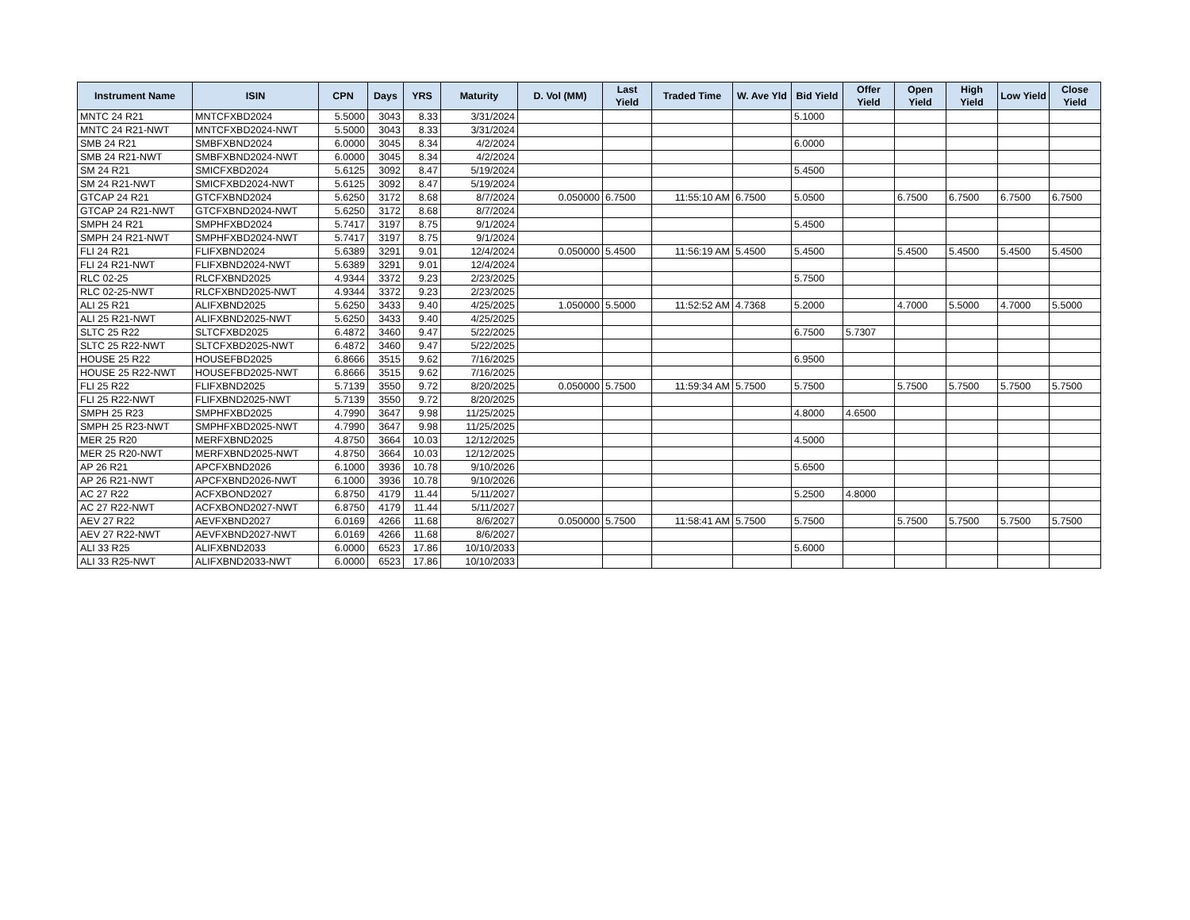| Instrument Name | ISIN | CPN | Days | YRS | Maturity | D. Vol (MM) | Last Yield | Traded Time | W. Ave Yld | Bid Yield | Offer Yield | Open Yield | High Yield | Low Yield | Close Yield |
| --- | --- | --- | --- | --- | --- | --- | --- | --- | --- | --- | --- | --- | --- | --- | --- |
| MNTC 24 R21 | MNTCFXBD2024 | 5.5000 | 3043 | 8.33 | 3/31/2024 | | | | | 5.1000 | | | | | |
| MNTC 24 R21-NWT | MNTCFXBD2024-NWT | 5.5000 | 3043 | 8.33 | 3/31/2024 | | | | | | | | | | |
| SMB 24 R21 | SMBFXBND2024 | 6.0000 | 3045 | 8.34 | 4/2/2024 | | | | | 6.0000 | | | | | |
| SMB 24 R21-NWT | SMBFXBND2024-NWT | 6.0000 | 3045 | 8.34 | 4/2/2024 | | | | | | | | | | |
| SM 24 R21 | SMICFXBD2024 | 5.6125 | 3092 | 8.47 | 5/19/2024 | | | | | 5.4500 | | | | | |
| SM 24 R21-NWT | SMICFXBD2024-NWT | 5.6125 | 3092 | 8.47 | 5/19/2024 | | | | | | | | | | |
| GTCAP 24 R21 | GTCFXBND2024 | 5.6250 | 3172 | 8.68 | 8/7/2024 | 0.050000 | 6.7500 | 11:55:10 AM | 6.7500 | 5.0500 | | 6.7500 | 6.7500 | 6.7500 | 6.7500 |
| GTCAP 24 R21-NWT | GTCFXBND2024-NWT | 5.6250 | 3172 | 8.68 | 8/7/2024 | | | | | | | | | | |
| SMPH 24 R21 | SMPHFXBD2024 | 5.7417 | 3197 | 8.75 | 9/1/2024 | | | | | 5.4500 | | | | | |
| SMPH 24 R21-NWT | SMPHFXBD2024-NWT | 5.7417 | 3197 | 8.75 | 9/1/2024 | | | | | | | | | | |
| FLI 24 R21 | FLIFXBND2024 | 5.6389 | 3291 | 9.01 | 12/4/2024 | 0.050000 | 5.4500 | 11:56:19 AM | 5.4500 | 5.4500 | | 5.4500 | 5.4500 | 5.4500 | 5.4500 |
| FLI 24 R21-NWT | FLIFXBND2024-NWT | 5.6389 | 3291 | 9.01 | 12/4/2024 | | | | | | | | | | |
| RLC 02-25 | RLCFXBND2025 | 4.9344 | 3372 | 9.23 | 2/23/2025 | | | | | 5.7500 | | | | | |
| RLC 02-25-NWT | RLCFXBND2025-NWT | 4.9344 | 3372 | 9.23 | 2/23/2025 | | | | | | | | | | |
| ALI 25 R21 | ALIFXBND2025 | 5.6250 | 3433 | 9.40 | 4/25/2025 | 1.050000 | 5.5000 | 11:52:52 AM | 4.7368 | 5.2000 | | 4.7000 | 5.5000 | 4.7000 | 5.5000 |
| ALI 25 R21-NWT | ALIFXBND2025-NWT | 5.6250 | 3433 | 9.40 | 4/25/2025 | | | | | | | | | | |
| SLTC 25 R22 | SLTCFXBD2025 | 6.4872 | 3460 | 9.47 | 5/22/2025 | | | | | 6.7500 | 5.7307 | | | | |
| SLTC 25 R22-NWT | SLTCFXBD2025-NWT | 6.4872 | 3460 | 9.47 | 5/22/2025 | | | | | | | | | | |
| HOUSE 25 R22 | HOUSEFBD2025 | 6.8666 | 3515 | 9.62 | 7/16/2025 | | | | | 6.9500 | | | | | |
| HOUSE 25 R22-NWT | HOUSEFBD2025-NWT | 6.8666 | 3515 | 9.62 | 7/16/2025 | | | | | | | | | | |
| FLI 25 R22 | FLIFXBND2025 | 5.7139 | 3550 | 9.72 | 8/20/2025 | 0.050000 | 5.7500 | 11:59:34 AM | 5.7500 | 5.7500 | | 5.7500 | 5.7500 | 5.7500 | 5.7500 |
| FLI 25 R22-NWT | FLIFXBND2025-NWT | 5.7139 | 3550 | 9.72 | 8/20/2025 | | | | | | | | | | |
| SMPH 25 R23 | SMPHFXBD2025 | 4.7990 | 3647 | 9.98 | 11/25/2025 | | | | | 4.8000 | 4.6500 | | | | |
| SMPH 25 R23-NWT | SMPHFXBD2025-NWT | 4.7990 | 3647 | 9.98 | 11/25/2025 | | | | | | | | | | |
| MER 25 R20 | MERFXBND2025 | 4.8750 | 3664 | 10.03 | 12/12/2025 | | | | | 4.5000 | | | | | |
| MER 25 R20-NWT | MERFXBND2025-NWT | 4.8750 | 3664 | 10.03 | 12/12/2025 | | | | | | | | | | |
| AP 26 R21 | APCFXBND2026 | 6.1000 | 3936 | 10.78 | 9/10/2026 | | | | | 5.6500 | | | | | |
| AP 26 R21-NWT | APCFXBND2026-NWT | 6.1000 | 3936 | 10.78 | 9/10/2026 | | | | | | | | | | |
| AC 27 R22 | ACFXBOND2027 | 6.8750 | 4179 | 11.44 | 5/11/2027 | | | | | 5.2500 | 4.8000 | | | | |
| AC 27 R22-NWT | ACFXBOND2027-NWT | 6.8750 | 4179 | 11.44 | 5/11/2027 | | | | | | | | | | |
| AEV 27 R22 | AEVFXBND2027 | 6.0169 | 4266 | 11.68 | 8/6/2027 | 0.050000 | 5.7500 | 11:58:41 AM | 5.7500 | 5.7500 | | 5.7500 | 5.7500 | 5.7500 | 5.7500 |
| AEV 27 R22-NWT | AEVFXBND2027-NWT | 6.0169 | 4266 | 11.68 | 8/6/2027 | | | | | | | | | | |
| ALI 33 R25 | ALIFXBND2033 | 6.0000 | 6523 | 17.86 | 10/10/2033 | | | | | 5.6000 | | | | | |
| ALI 33 R25-NWT | ALIFXBND2033-NWT | 6.0000 | 6523 | 17.86 | 10/10/2033 | | | | | | | | | | |